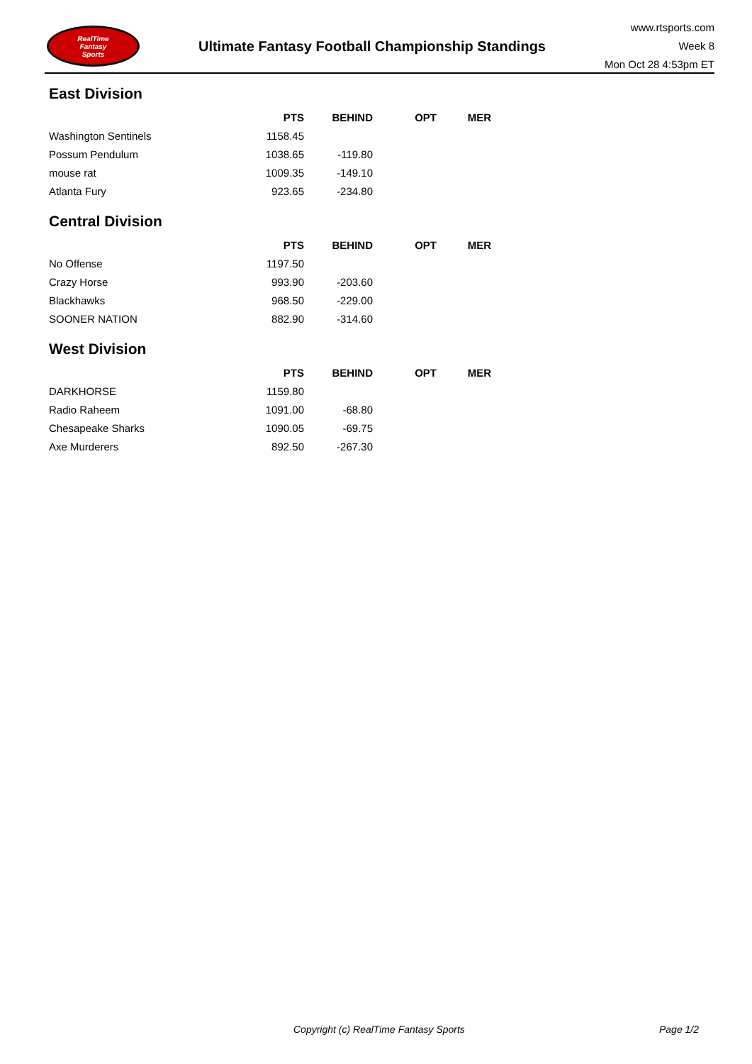RealTime
Fantasy
Sports
Ultimate Fantasy Football Championship Standings
www.rtsports.com
Week 8
Mon Oct 28 4:53pm ET
East Division
| | PTS | BEHIND | OPT | MER |
| --- | --- | --- | --- | --- |
| Washington Sentinels | 1158.45 | | | |
| Possum Pendulum | 1038.65 | -119.80 | | |
| mouse rat | 1009.35 | -149.10 | | |
| Atlanta Fury | 923.65 | -234.80 | | |
Central Division
| | PTS | BEHIND | OPT | MER |
| --- | --- | --- | --- | --- |
| No Offense | 1197.50 | | | |
| Crazy Horse | 993.90 | -203.60 | | |
| Blackhawks | 968.50 | -229.00 | | |
| SOONER NATION | 882.90 | -314.60 | | |
West Division
| | PTS | BEHIND | OPT | MER |
| --- | --- | --- | --- | --- |
| DARKHORSE | 1159.80 | | | |
| Radio Raheem | 1091.00 | -68.80 | | |
| Chesapeake Sharks | 1090.05 | -69.75 | | |
| Axe Murderers | 892.50 | -267.30 | | |
Copyright (c) RealTime Fantasy Sports Page 1/2